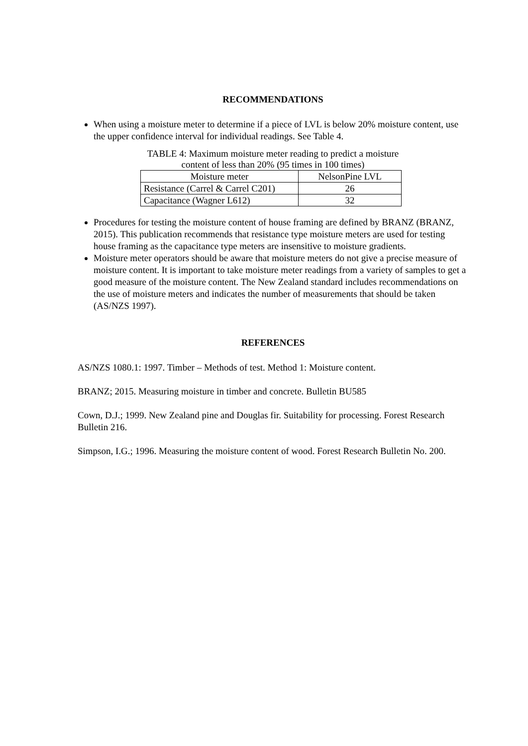RECOMMENDATIONS
When using a moisture meter to determine if a piece of LVL is below 20% moisture content, use the upper confidence interval for individual readings. See Table 4.
TABLE 4: Maximum moisture meter reading to predict a moisture
content of less than 20% (95 times in 100 times)
| Moisture meter | NelsonPine LVL |
| --- | --- |
| Resistance (Carrel & Carrel C201) | 26 |
| Capacitance (Wagner L612) | 32 |
Procedures for testing the moisture content of house framing are defined by BRANZ (BRANZ, 2015). This publication recommends that resistance type moisture meters are used for testing house framing as the capacitance type meters are insensitive to moisture gradients.
Moisture meter operators should be aware that moisture meters do not give a precise measure of moisture content. It is important to take moisture meter readings from a variety of samples to get a good measure of the moisture content. The New Zealand standard includes recommendations on the use of moisture meters and indicates the number of measurements that should be taken (AS/NZS 1997).
REFERENCES
AS/NZS 1080.1: 1997. Timber – Methods of test. Method 1: Moisture content.
BRANZ; 2015. Measuring moisture in timber and concrete. Bulletin BU585
Cown, D.J.; 1999. New Zealand pine and Douglas fir. Suitability for processing. Forest Research Bulletin 216.
Simpson, I.G.; 1996. Measuring the moisture content of wood. Forest Research Bulletin No. 200.